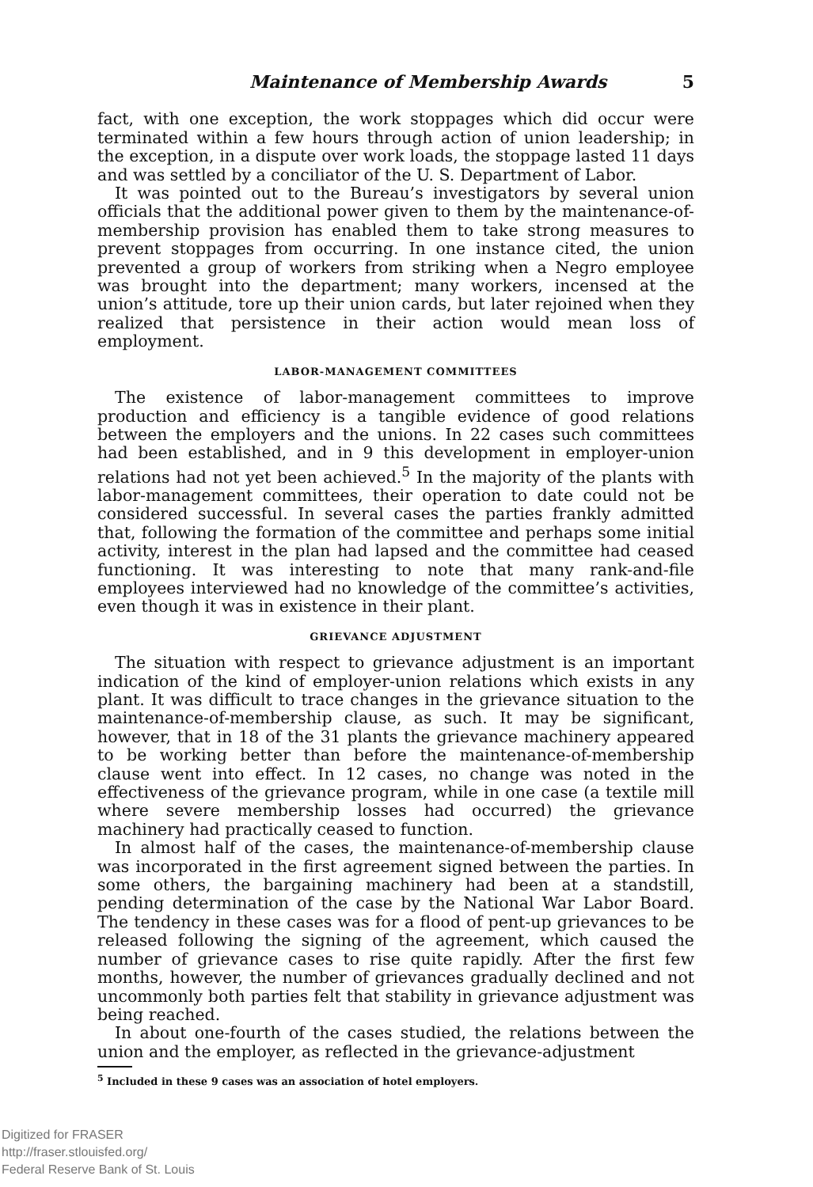Maintenance of Membership Awards 5
fact, with one exception, the work stoppages which did occur were terminated within a few hours through action of union leadership; in the exception, in a dispute over work loads, the stoppage lasted 11 days and was settled by a conciliator of the U. S. Department of Labor.
It was pointed out to the Bureau’s investigators by several union officials that the additional power given to them by the maintenance-of-membership provision has enabled them to take strong measures to prevent stoppages from occurring. In one instance cited, the union prevented a group of workers from striking when a Negro employee was brought into the department; many workers, incensed at the union’s attitude, tore up their union cards, but later rejoined when they realized that persistence in their action would mean loss of employment.
LABOR-MANAGEMENT COMMITTEES
The existence of labor-management committees to improve production and efficiency is a tangible evidence of good relations between the employers and the unions. In 22 cases such committees had been established, and in 9 this development in employer-union relations had not yet been achieved.<sup>5</sup> In the majority of the plants with labor-management committees, their operation to date could not be considered successful. In several cases the parties frankly admitted that, following the formation of the committee and perhaps some initial activity, interest in the plan had lapsed and the committee had ceased functioning. It was interesting to note that many rank-and-file employees interviewed had no knowledge of the committee’s activities, even though it was in existence in their plant.
GRIEVANCE ADJUSTMENT
The situation with respect to grievance adjustment is an important indication of the kind of employer-union relations which exists in any plant. It was difficult to trace changes in the grievance situation to the maintenance-of-membership clause, as such. It may be significant, however, that in 18 of the 31 plants the grievance machinery appeared to be working better than before the maintenance-of-membership clause went into effect. In 12 cases, no change was noted in the effectiveness of the grievance program, while in one case (a textile mill where severe membership losses had occurred) the grievance machinery had practically ceased to function.
In almost half of the cases, the maintenance-of-membership clause was incorporated in the first agreement signed between the parties. In some others, the bargaining machinery had been at a standstill, pending determination of the case by the National War Labor Board. The tendency in these cases was for a flood of pent-up grievances to be released following the signing of the agreement, which caused the number of grievance cases to rise quite rapidly. After the first few months, however, the number of grievances gradually declined and not uncommonly both parties felt that stability in grievance adjustment was being reached.
In about one-fourth of the cases studied, the relations between the union and the employer, as reflected in the grievance-adjustment
<sup>5</sup> Included in these 9 cases was an association of hotel employers.
Digitized for FRASER
http://fraser.stlouisfed.org/
Federal Reserve Bank of St. Louis